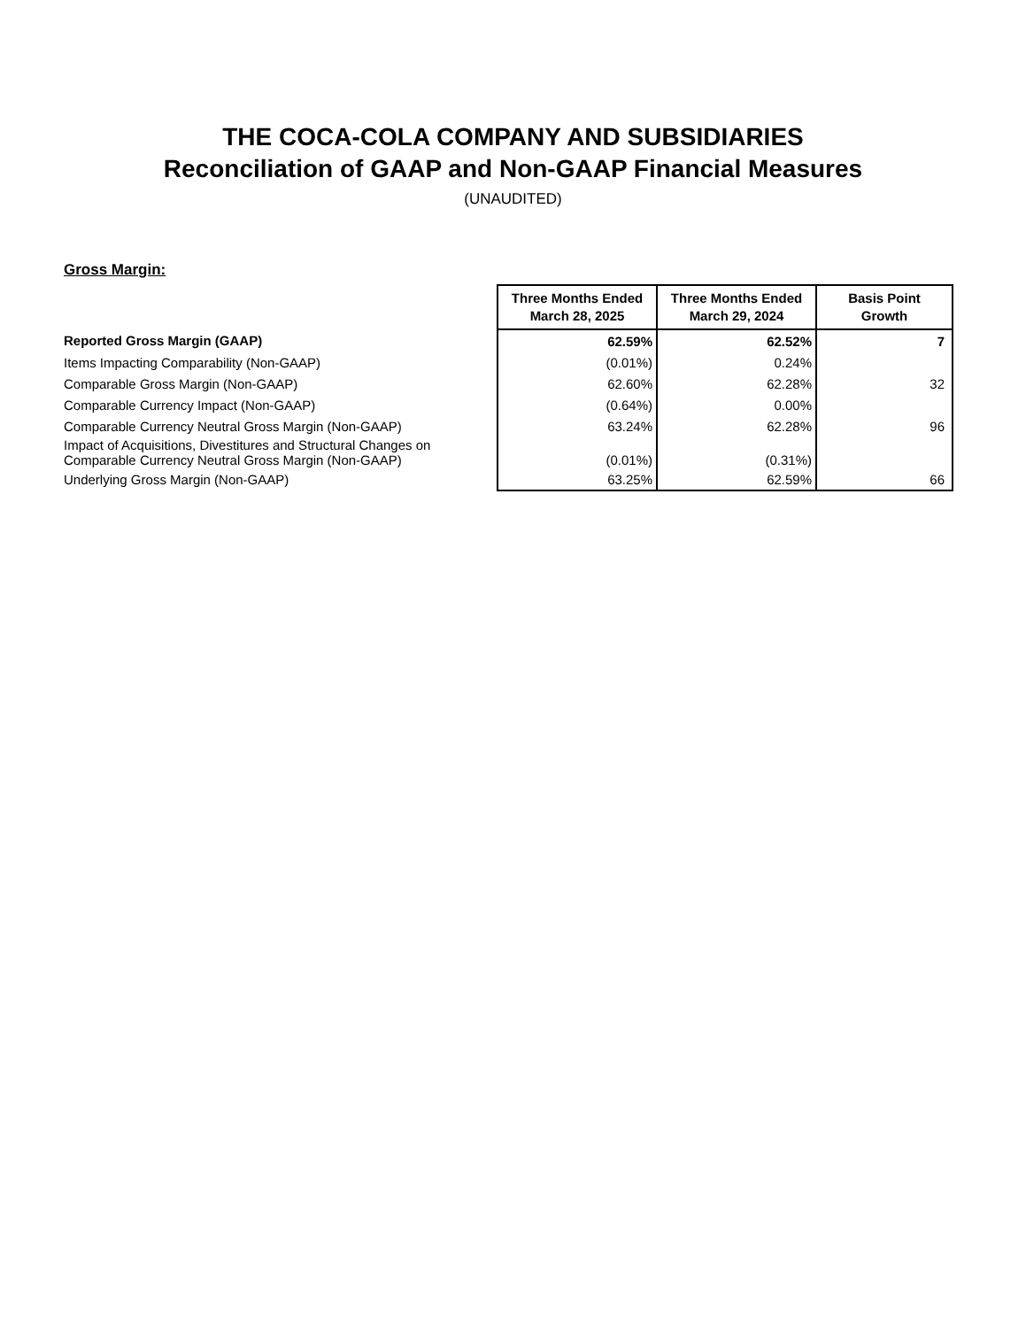THE COCA-COLA COMPANY AND SUBSIDIARIES
Reconciliation of GAAP and Non-GAAP Financial Measures
(UNAUDITED)
Gross Margin:
| | Three Months Ended March 28, 2025 | Three Months Ended March 29, 2024 | Basis Point Growth |
| --- | --- | --- | --- |
| Reported Gross Margin (GAAP) | 62.59% | 62.52% | 7 |
| Items Impacting Comparability (Non-GAAP) | (0.01%) | 0.24% | |
| Comparable Gross Margin (Non-GAAP) | 62.60% | 62.28% | 32 |
| Comparable Currency Impact (Non-GAAP) | (0.64%) | 0.00% | |
| Comparable Currency Neutral Gross Margin (Non-GAAP) | 63.24% | 62.28% | 96 |
| Impact of Acquisitions, Divestitures and Structural Changes on Comparable Currency Neutral Gross Margin (Non-GAAP) | (0.01%) | (0.31%) | |
| Underlying Gross Margin (Non-GAAP) | 63.25% | 62.59% | 66 |